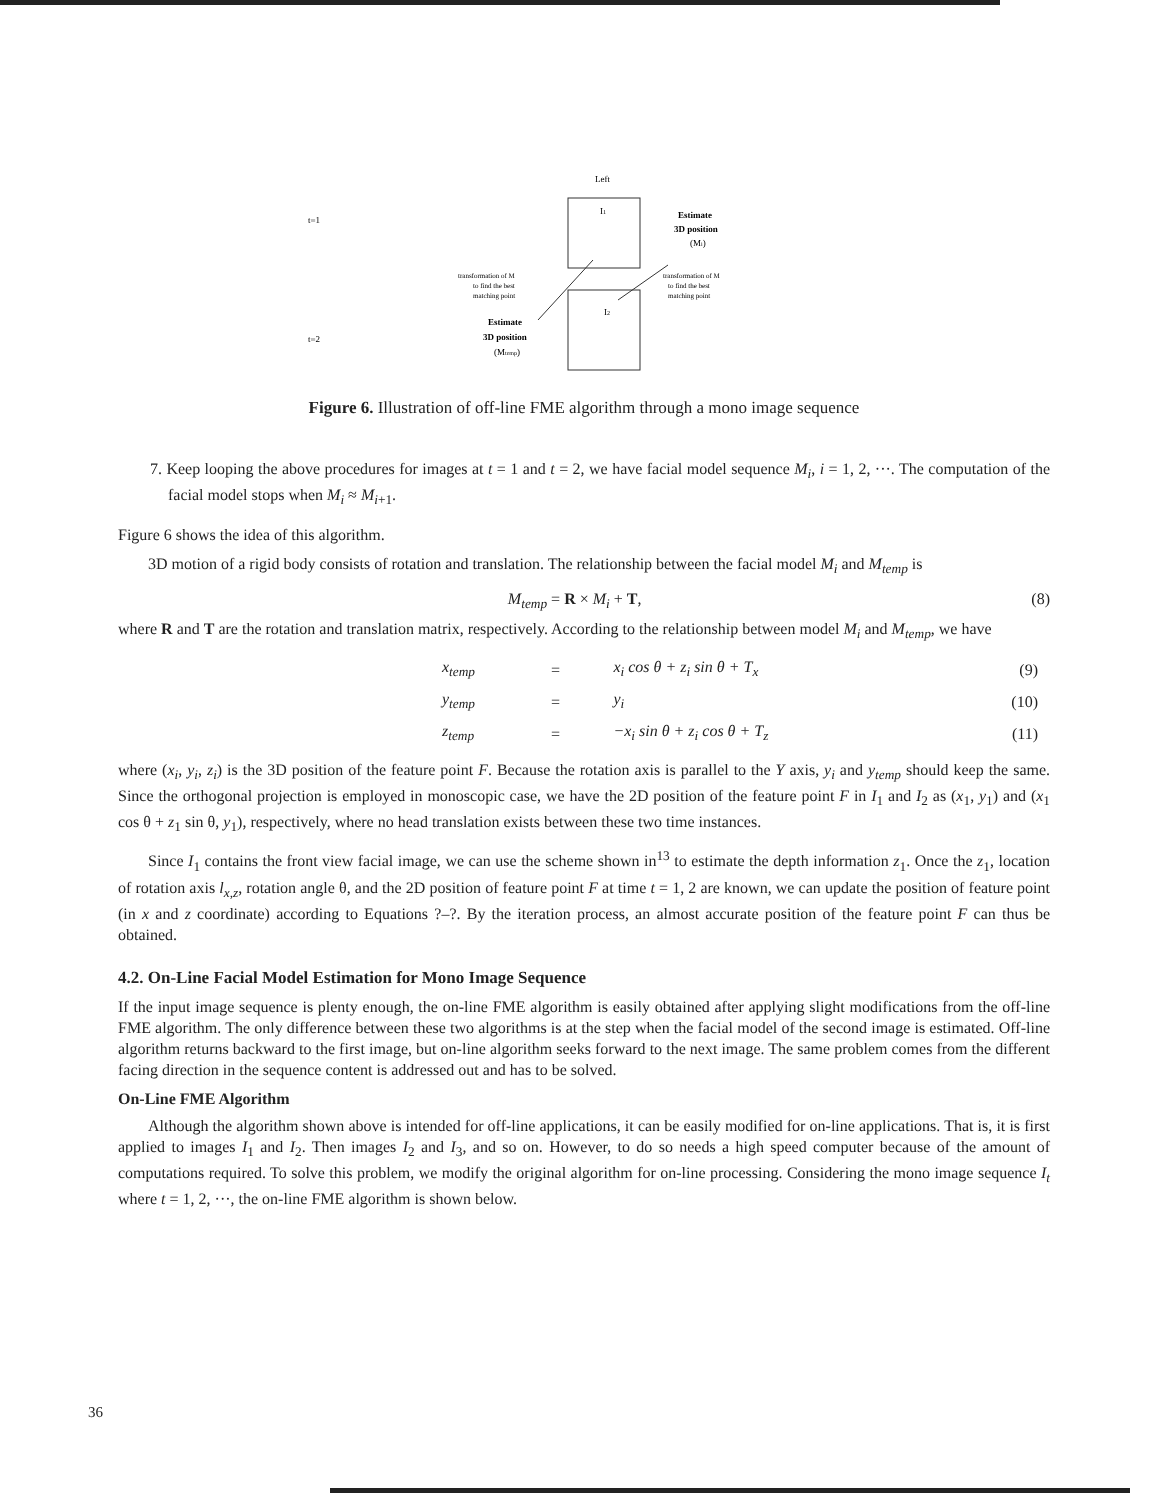Left
I1
Estimate
3D position
(Mi)
t=1
transformation of M
to find the best
matching point
transformation of M
to find the best
matching point
I2
Estimate
3D position
(Mtemp)
t=2
Figure 6. Illustration of off-line FME algorithm through a mono image sequence
7. Keep looping the above procedures for images at t = 1 and t = 2, we have facial model sequence M<sub>i</sub>, i = 1, 2, ···. The computation of the facial model stops when M<sub>i</sub> ≈ M<sub>i+1</sub>.
Figure 6 shows the idea of this algorithm.
3D motion of a rigid body consists of rotation and translation. The relationship between the facial model M<sub>i</sub> and M<sub>temp</sub> is
M<sub>temp</sub> = R × M<sub>i</sub> + T, (8)
where R and T are the rotation and translation matrix, respectively. According to the relationship between model M<sub>i</sub> and M<sub>temp</sub>, we have
| | x<sub>temp</sub> | = | x<sub>i</sub> cos θ + z<sub>i</sub> sin θ + T<sub>x</sub> | (9) |
| | y<sub>temp</sub> | = | y<sub>i</sub> | (10) |
| | z<sub>temp</sub> | = | −x<sub>i</sub> sin θ + z<sub>i</sub> cos θ + T<sub>z</sub> | (11) |
where (x<sub>i</sub>, y<sub>i</sub>, z<sub>i</sub>) is the 3D position of the feature point F. Because the rotation axis is parallel to the Y axis, y<sub>i</sub> and y<sub>temp</sub> should keep the same. Since the orthogonal projection is employed in monoscopic case, we have the 2D position of the feature point F in I<sub>1</sub> and I<sub>2</sub> as (x<sub>1</sub>, y<sub>1</sub>) and (x<sub>1</sub> cos θ + z<sub>1</sub> sin θ, y<sub>1</sub>), respectively, where no head translation exists between these two time instances.
Since I<sub>1</sub> contains the front view facial image, we can use the scheme shown in<sup>13</sup> to estimate the depth information z<sub>1</sub>. Once the z<sub>1</sub>, location of rotation axis l<sub>x,z</sub>, rotation angle θ, and the 2D position of feature point F at time t = 1, 2 are known, we can update the position of feature point (in x and z coordinate) according to Equations ?–?. By the iteration process, an almost accurate position of the feature point F can thus be obtained.
4.2. On-Line Facial Model Estimation for Mono Image Sequence
If the input image sequence is plenty enough, the on-line FME algorithm is easily obtained after applying slight modifications from the off-line FME algorithm. The only difference between these two algorithms is at the step when the facial model of the second image is estimated. Off-line algorithm returns backward to the first image, but on-line algorithm seeks forward to the next image. The same problem comes from the different facing direction in the sequence content is addressed out and has to be solved.
On-Line FME Algorithm
Although the algorithm shown above is intended for off-line applications, it can be easily modified for on-line applications. That is, it is first applied to images I<sub>1</sub> and I<sub>2</sub>. Then images I<sub>2</sub> and I<sub>3</sub>, and so on. However, to do so needs a high speed computer because of the amount of computations required. To solve this problem, we modify the original algorithm for on-line processing. Considering the mono image sequence I<sub>t</sub> where t = 1, 2, ···, the on-line FME algorithm is shown below.
36